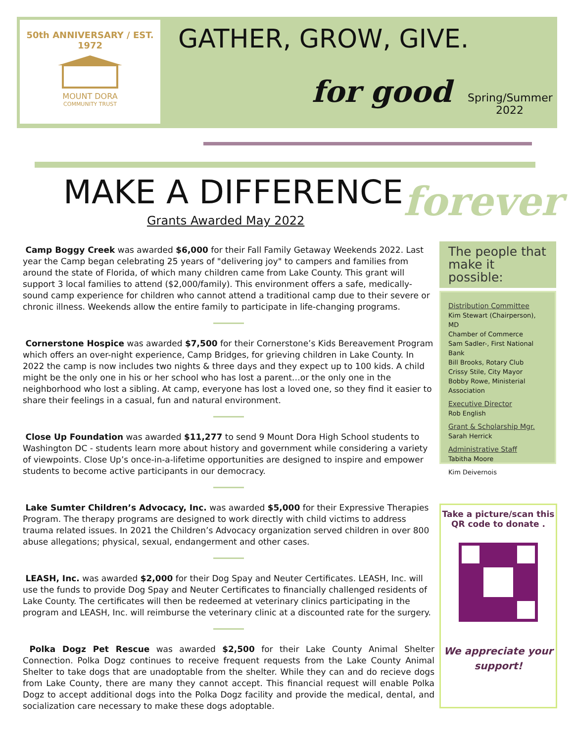50th ANNIVERSARY / EST. 1972
MOUNT DORA
COMMUNITY TRUST
GATHER, GROW, GIVE.
for good
Spring/Summer
2022
MAKE A DIFFERENCE forever
Grants Awarded May 2022
Camp Boggy Creek was awarded $6,000 for their Fall Family Getaway Weekends 2022. Last year the Camp began celebrating 25 years of "delivering joy" to campers and families from around the state of Florida, of which many children came from Lake County. This grant will support 3 local families to attend ($2,000/family). This environment offers a safe, medically-sound camp experience for children who cannot attend a traditional camp due to their severe or chronic illness. Weekends allow the entire family to participate in life-changing programs.
Cornerstone Hospice was awarded $7,500 for their Cornerstone’s Kids Bereavement Program which offers an over-night experience, Camp Bridges, for grieving children in Lake County. In 2022 the camp is now includes two nights & three days and they expect up to 100 kids. A child might be the only one in his or her school who has lost a parent…or the only one in the neighborhood who lost a sibling. At camp, everyone has lost a loved one, so they find it easier to share their feelings in a casual, fun and natural environment.
Close Up Foundation was awarded $11,277 to send 9 Mount Dora High School students to Washington DC - students learn more about history and government while considering a variety of viewpoints. Close Up’s once-in-a-lifetime opportunities are designed to inspire and empower students to become active participants in our democracy.
Lake Sumter Children’s Advocacy, Inc. was awarded $5,000 for their Expressive Therapies Program. The therapy programs are designed to work directly with child victims to address trauma related issues. In 2021 the Children’s Advocacy organization served children in over 800 abuse allegations; physical, sexual, endangerment and other cases.
LEASH, Inc. was awarded $2,000 for their Dog Spay and Neuter Certificates. LEASH, Inc. will use the funds to provide Dog Spay and Neuter Certificates to financially challenged residents of Lake County. The certificates will then be redeemed at veterinary clinics participating in the program and LEASH, Inc. will reimburse the veterinary clinic at a discounted rate for the surgery.
Polka Dogz Pet Rescue was awarded $2,500 for their Lake County Animal Shelter Connection. Polka Dogz continues to receive frequent requests from the Lake County Animal Shelter to take dogs that are unadoptable from the shelter. While they can and do recieve dogs from Lake County, there are many they cannot accept. This financial request will enable Polka Dogz to accept additional dogs into the Polka Dogz facility and provide the medical, dental, and socialization care necessary to make these dogs adoptable.
The people that make it possible:
Distribution Committee
Kim Stewart (Chairperson), MD
Chamber of Commerce
Sam Sadler-, First National Bank
Bill Brooks, Rotary Club
Crissy Stile, City Mayor
Bobby Rowe, Ministerial Association
Executive Director
Rob English
Grant & Scholarship Mgr.
Sarah Herrick
Administrative Staff
Tabitha Moore
Kim Deivernois
Take a picture/scan this QR code to donate .
We appreciate your support!